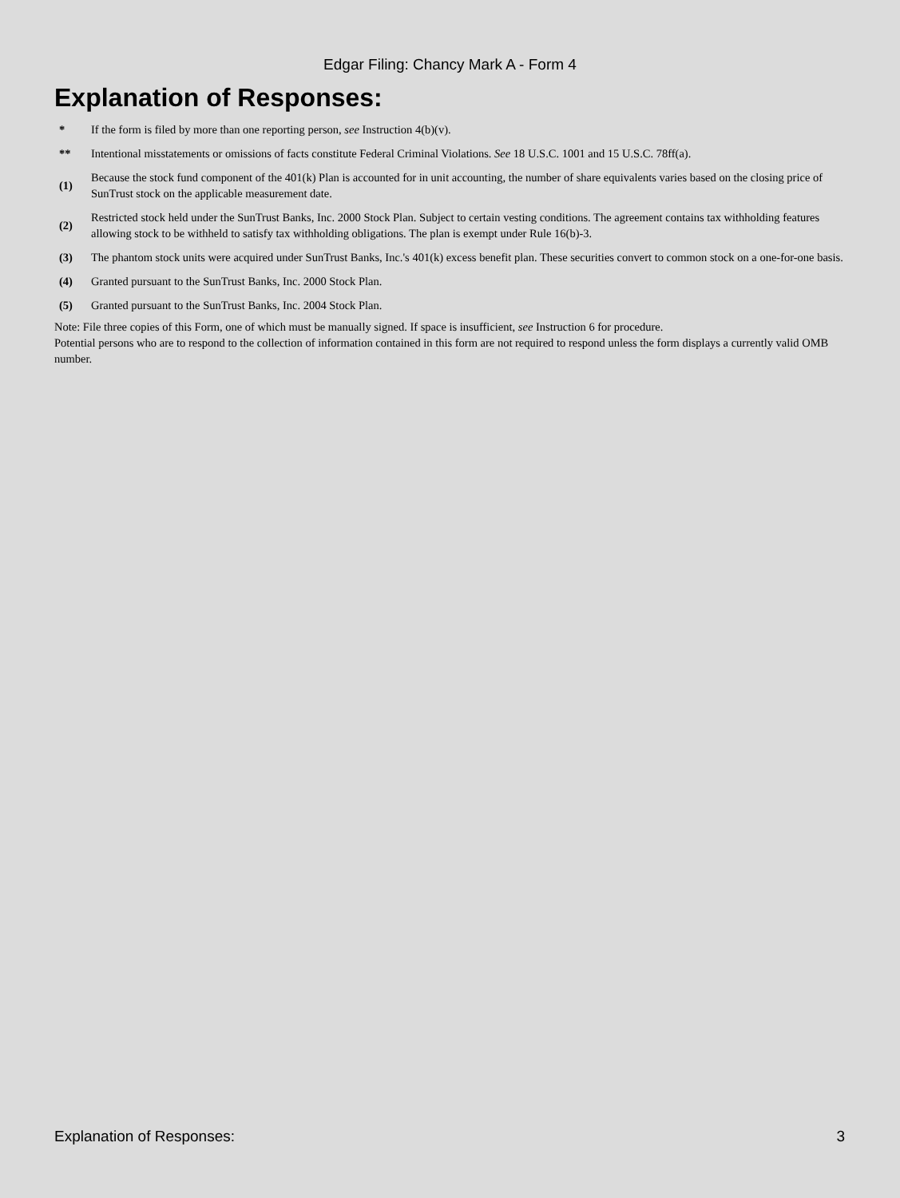Edgar Filing: Chancy Mark A - Form 4
Explanation of Responses:
| * | If the form is filed by more than one reporting person, see Instruction 4(b)(v). |
| ** | Intentional misstatements or omissions of facts constitute Federal Criminal Violations. See 18 U.S.C. 1001 and 15 U.S.C. 78ff(a). |
| (1) | Because the stock fund component of the 401(k) Plan is accounted for in unit accounting, the number of share equivalents varies based on the closing price of SunTrust stock on the applicable measurement date. |
| (2) | Restricted stock held under the SunTrust Banks, Inc. 2000 Stock Plan. Subject to certain vesting conditions. The agreement contains tax withholding features allowing stock to be withheld to satisfy tax withholding obligations. The plan is exempt under Rule 16(b)-3. |
| (3) | The phantom stock units were acquired under SunTrust Banks, Inc.'s 401(k) excess benefit plan. These securities convert to common stock on a one-for-one basis. |
| (4) | Granted pursuant to the SunTrust Banks, Inc. 2000 Stock Plan. |
| (5) | Granted pursuant to the SunTrust Banks, Inc. 2004 Stock Plan. |
Note: File three copies of this Form, one of which must be manually signed. If space is insufficient, see Instruction 6 for procedure.
Potential persons who are to respond to the collection of information contained in this form are not required to respond unless the form displays a currently valid OMB number.
Explanation of Responses: 3